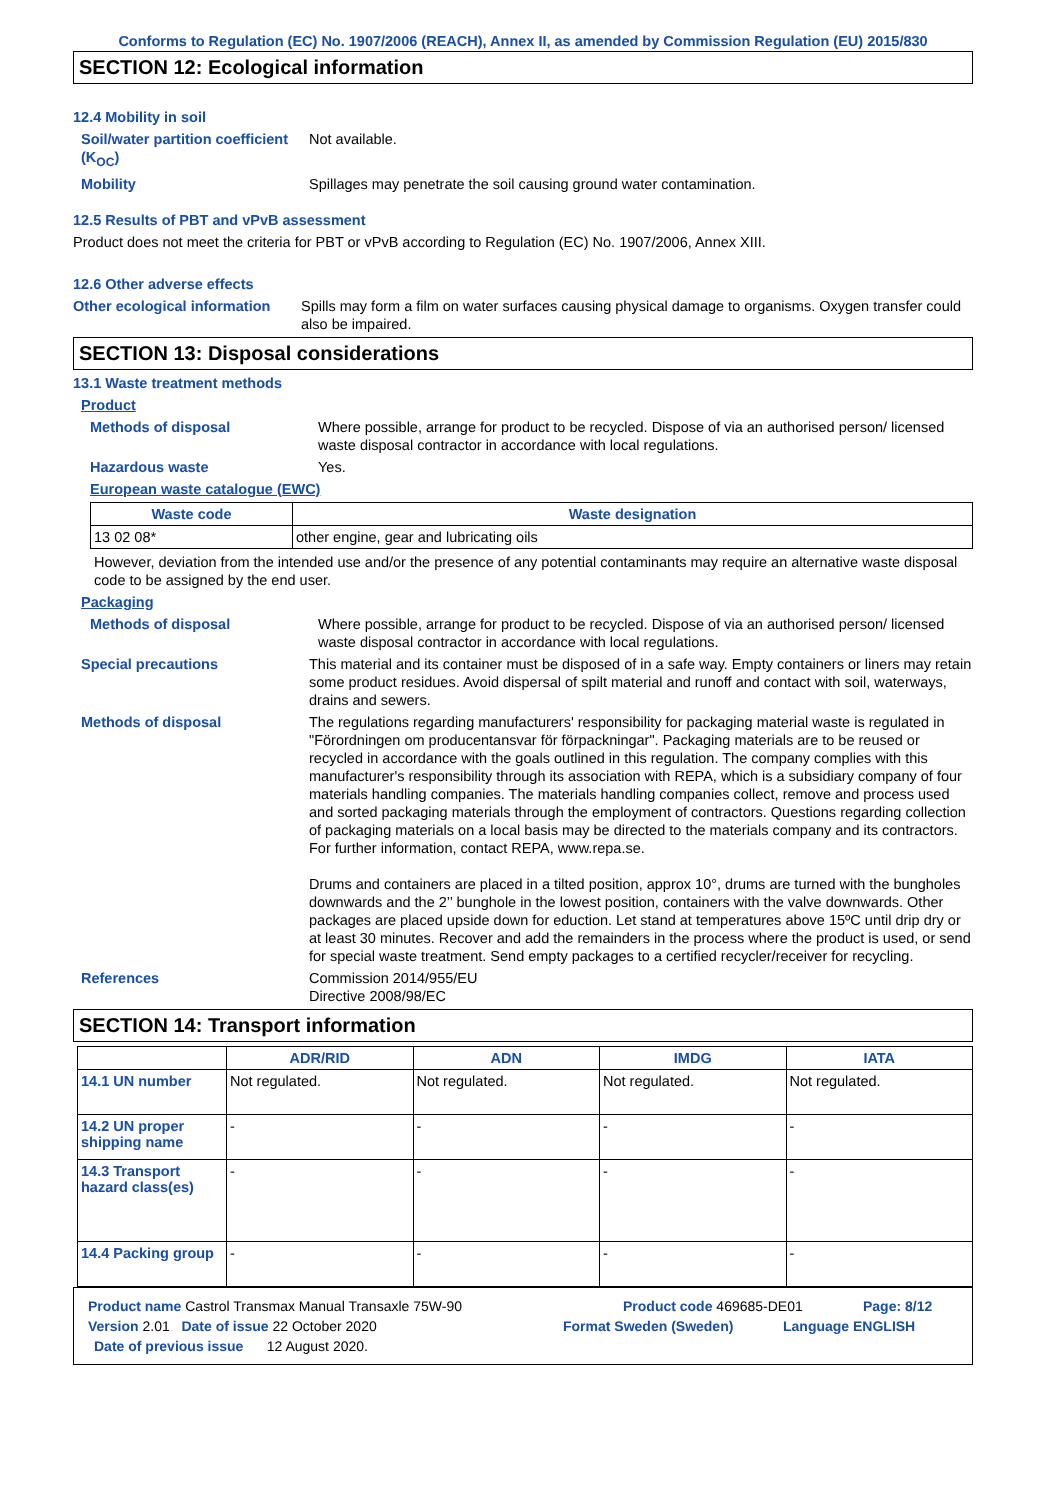Conforms to Regulation (EC) No. 1907/2006 (REACH), Annex II, as amended by Commission Regulation (EU) 2015/830
SECTION 12: Ecological information
12.4 Mobility in soil
Soil/water partition coefficient (K<sub>OC</sub>)
Not available.
Mobility Spillages may penetrate the soil causing ground water contamination.
12.5 Results of PBT and vPvB assessment
Product does not meet the criteria for PBT or vPvB according to Regulation (EC) No. 1907/2006, Annex XIII.
12.6 Other adverse effects
Other ecological information
Spills may form a film on water surfaces causing physical damage to organisms. Oxygen transfer could also be impaired.
SECTION 13: Disposal considerations
13.1 Waste treatment methods
Product
Methods of disposal Where possible, arrange for product to be recycled. Dispose of via an authorised person/ licensed waste disposal contractor in accordance with local regulations.
Hazardous waste Yes.
European waste catalogue (EWC)
| Waste code | Waste designation |
| --- | --- |
| 13 02 08* | other engine, gear and lubricating oils |
However, deviation from the intended use and/or the presence of any potential contaminants may require an alternative waste disposal code to be assigned by the end user.
Packaging
Methods of disposal Where possible, arrange for product to be recycled. Dispose of via an authorised person/ licensed waste disposal contractor in accordance with local regulations.
Special precautions This material and its container must be disposed of in a safe way. Empty containers or liners may retain some product residues. Avoid dispersal of spilt material and runoff and contact with soil, waterways, drains and sewers.
Methods of disposal The regulations regarding manufacturers' responsibility for packaging material waste is regulated in "Förordningen om producentansvar för förpackningar". Packaging materials are to be reused or recycled in accordance with the goals outlined in this regulation. The company complies with this manufacturer's responsibility through its association with REPA, which is a subsidiary company of four materials handling companies. The materials handling companies collect, remove and process used and sorted packaging materials through the employment of contractors. Questions regarding collection of packaging materials on a local basis may be directed to the materials company and its contractors. For further information, contact REPA, www.repa.se.
Drums and containers are placed in a tilted position, approx 10°, drums are turned with the bungholes downwards and the 2’’ bunghole in the lowest position, containers with the valve downwards. Other packages are placed upside down for eduction. Let stand at temperatures above 15ºC until drip dry or at least 30 minutes. Recover and add the remainders in the process where the product is used, or send for special waste treatment. Send empty packages to a certified recycler/receiver for recycling.
References Commission 2014/955/EU
Directive 2008/98/EC
SECTION 14: Transport information
| | ADR/RID | ADN | IMDG | IATA |
| --- | --- | --- | --- | --- |
| 14.1 UN number | Not regulated. | Not regulated. | Not regulated. | Not regulated. |
| 14.2 UN proper shipping name | - | - | - | - |
| 14.3 Transport hazard class(es) | - | - | - | - |
| 14.4 Packing group | - | - | - | - |
Product name Castrol Transmax Manual Transaxle 75W-90 Product code 469685-DE01 Page: 8/12
Version 2.01 Date of issue 22 October 2020 Format Sweden (Sweden) Language ENGLISH
Date of previous issue 12 August 2020.